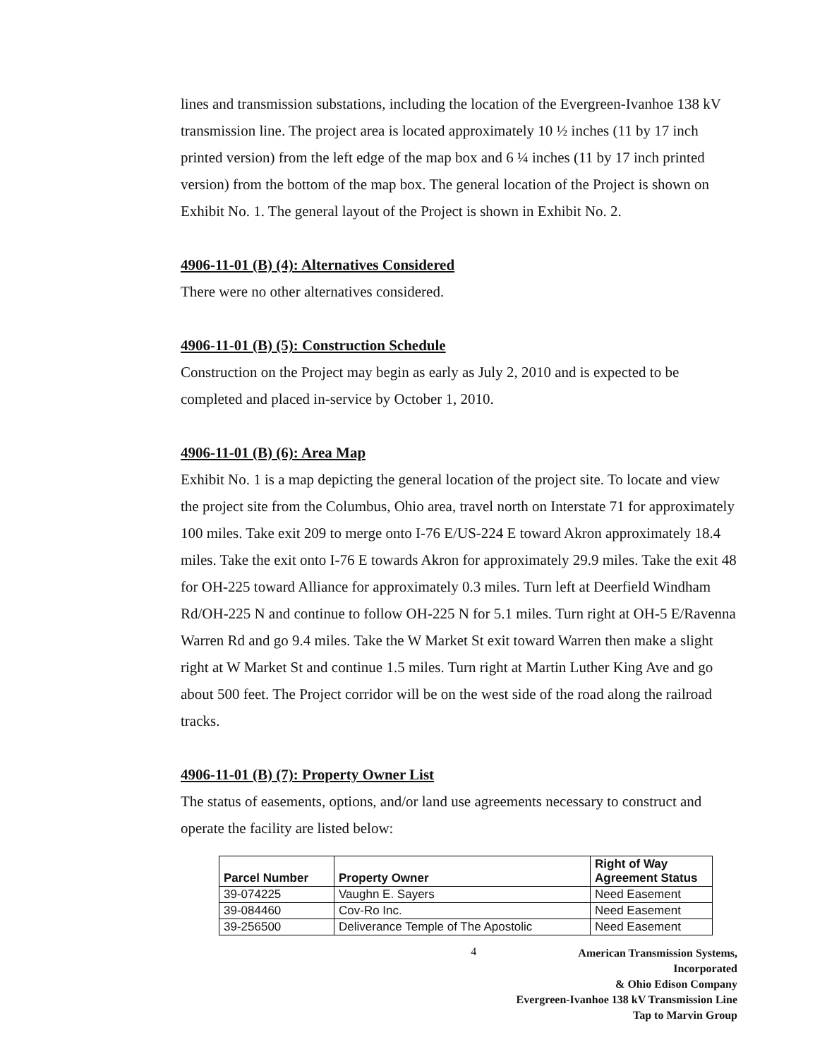lines and transmission substations, including the location of the Evergreen-Ivanhoe 138 kV transmission line. The project area is located approximately 10 ½ inches (11 by 17 inch printed version) from the left edge of the map box and 6 ¼ inches (11 by 17 inch printed version) from the bottom of the map box. The general location of the Project is shown on Exhibit No. 1. The general layout of the Project is shown in Exhibit No. 2.
4906-11-01 (B) (4): Alternatives Considered
There were no other alternatives considered.
4906-11-01 (B) (5): Construction Schedule
Construction on the Project may begin as early as July 2, 2010 and is expected to be completed and placed in-service by October 1, 2010.
4906-11-01 (B) (6): Area Map
Exhibit No. 1 is a map depicting the general location of the project site. To locate and view the project site from the Columbus, Ohio area, travel north on Interstate 71 for approximately 100 miles. Take exit 209 to merge onto I-76 E/US-224 E toward Akron approximately 18.4 miles. Take the exit onto I-76 E towards Akron for approximately 29.9 miles. Take the exit 48 for OH-225 toward Alliance for approximately 0.3 miles. Turn left at Deerfield Windham Rd/OH-225 N and continue to follow OH-225 N for 5.1 miles. Turn right at OH-5 E/Ravenna Warren Rd and go 9.4 miles. Take the W Market St exit toward Warren then make a slight right at W Market St and continue 1.5 miles. Turn right at Martin Luther King Ave and go about 500 feet. The Project corridor will be on the west side of the road along the railroad tracks.
4906-11-01 (B) (7): Property Owner List
The status of easements, options, and/or land use agreements necessary to construct and operate the facility are listed below:
| Parcel Number | Property Owner | Right of Way Agreement Status |
| --- | --- | --- |
| 39-074225 | Vaughn E. Sayers | Need Easement |
| 39-084460 | Cov-Ro Inc. | Need Easement |
| 39-256500 | Deliverance Temple of The Apostolic | Need Easement |
4
American Transmission Systems, Incorporated
& Ohio Edison Company
Evergreen-Ivanhoe 138 kV Transmission Line
Tap to Marvin Group